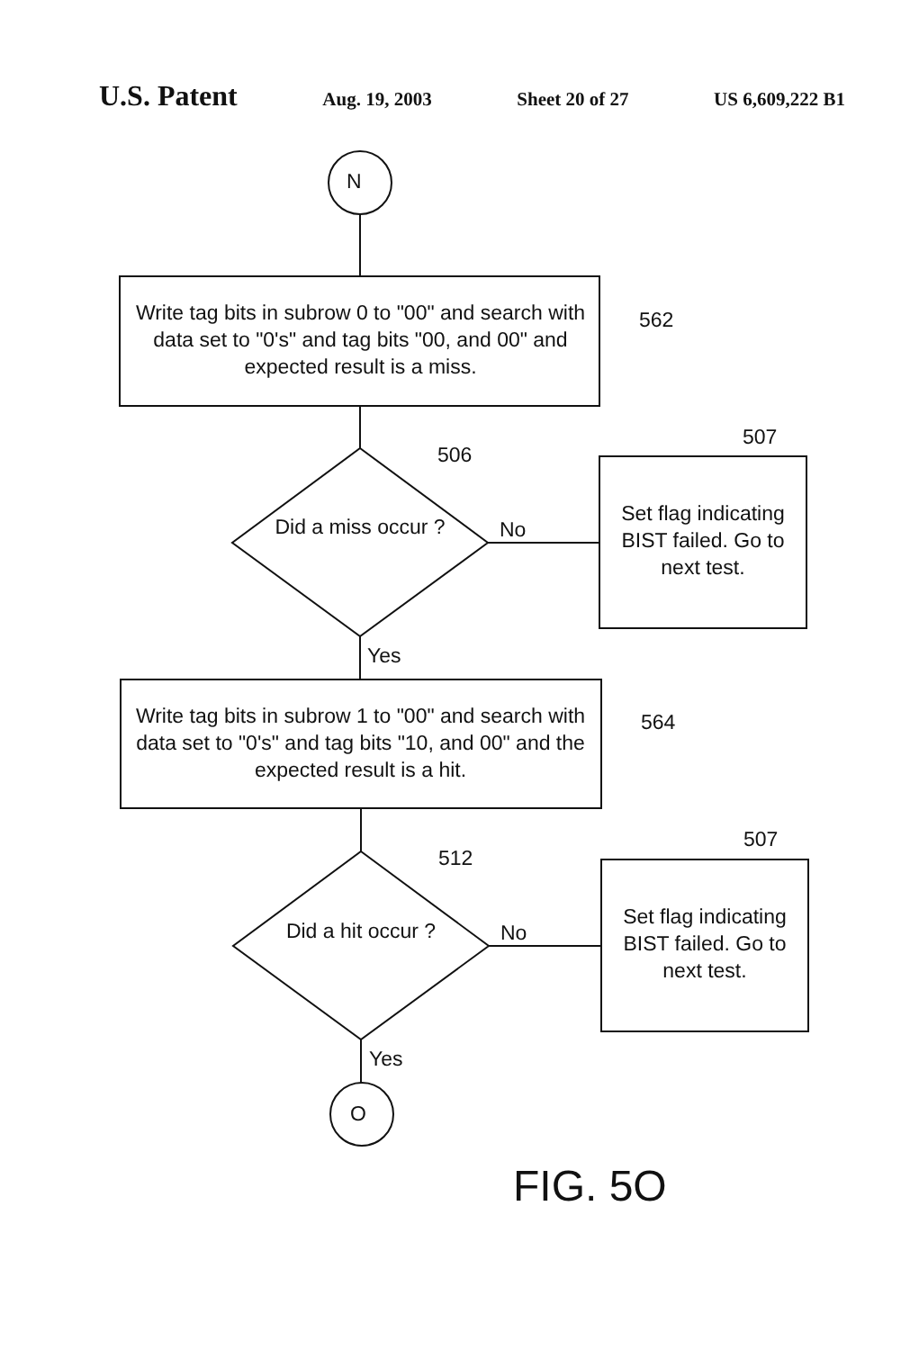U.S. Patent Aug. 19, 2003 Sheet 20 of 27 US 6,609,222 B1
N
Write tag bits in subrow 0 to "00" and search with data set to "0's" and tag bits "00, and 00" and expected result is a miss.
562
506
507
Did a miss occur ?
No
Set flag indicating BIST failed. Go to next test.
Yes
Write tag bits in subrow 1 to "00" and search with data set to "0's" and tag bits "10, and 00" and the expected result is a hit.
564
512
507
Did a hit occur ?
No
Set flag indicating BIST failed. Go to next test.
Yes
O
FIG. 5O